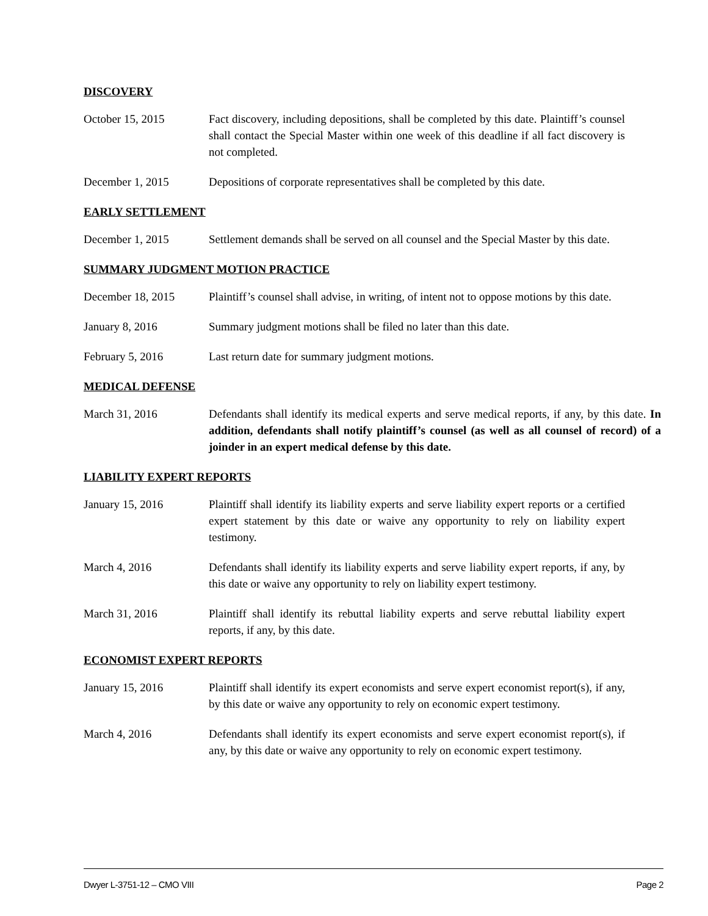DISCOVERY
October 15, 2015 Fact discovery, including depositions, shall be completed by this date. Plaintiff’s counsel shall contact the Special Master within one week of this deadline if all fact discovery is not completed.
December 1, 2015 Depositions of corporate representatives shall be completed by this date.
EARLY SETTLEMENT
December 1, 2015 Settlement demands shall be served on all counsel and the Special Master by this date.
SUMMARY JUDGMENT MOTION PRACTICE
December 18, 2015 Plaintiff’s counsel shall advise, in writing, of intent not to oppose motions by this date.
January 8, 2016 Summary judgment motions shall be filed no later than this date.
February 5, 2016 Last return date for summary judgment motions.
MEDICAL DEFENSE
March 31, 2016 Defendants shall identify its medical experts and serve medical reports, if any, by this date. In addition, defendants shall notify plaintiff’s counsel (as well as all counsel of record) of a joinder in an expert medical defense by this date.
LIABILITY EXPERT REPORTS
January 15, 2016 Plaintiff shall identify its liability experts and serve liability expert reports or a certified expert statement by this date or waive any opportunity to rely on liability expert testimony.
March 4, 2016 Defendants shall identify its liability experts and serve liability expert reports, if any, by this date or waive any opportunity to rely on liability expert testimony.
March 31, 2016 Plaintiff shall identify its rebuttal liability experts and serve rebuttal liability expert reports, if any, by this date.
ECONOMIST EXPERT REPORTS
January 15, 2016 Plaintiff shall identify its expert economists and serve expert economist report(s), if any, by this date or waive any opportunity to rely on economic expert testimony.
March 4, 2016 Defendants shall identify its expert economists and serve expert economist report(s), if any, by this date or waive any opportunity to rely on economic expert testimony.
Dwyer L-3751-12 – CMO VIII Page 2